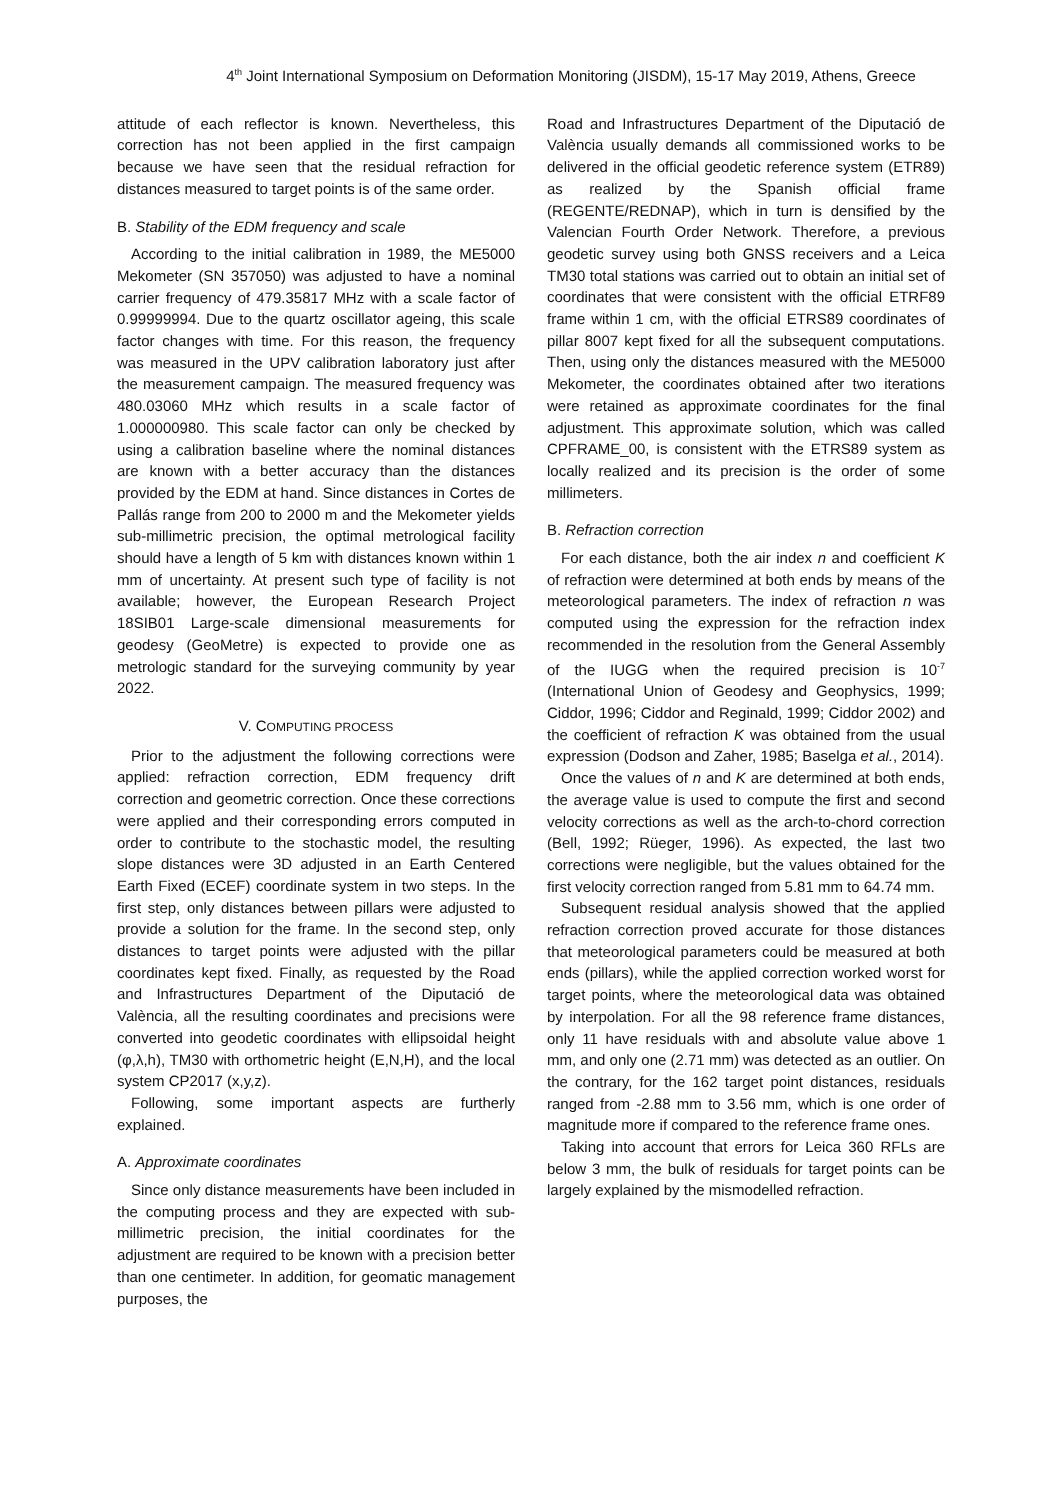4<sup>th</sup> Joint International Symposium on Deformation Monitoring (JISDM), 15-17 May 2019, Athens, Greece
attitude of each reflector is known. Nevertheless, this correction has not been applied in the first campaign because we have seen that the residual refraction for distances measured to target points is of the same order.
B. Stability of the EDM frequency and scale
According to the initial calibration in 1989, the ME5000 Mekometer (SN 357050) was adjusted to have a nominal carrier frequency of 479.35817 MHz with a scale factor of 0.99999994. Due to the quartz oscillator ageing, this scale factor changes with time. For this reason, the frequency was measured in the UPV calibration laboratory just after the measurement campaign. The measured frequency was 480.03060 MHz which results in a scale factor of 1.000000980. This scale factor can only be checked by using a calibration baseline where the nominal distances are known with a better accuracy than the distances provided by the EDM at hand. Since distances in Cortes de Pallás range from 200 to 2000 m and the Mekometer yields sub-millimetric precision, the optimal metrological facility should have a length of 5 km with distances known within 1 mm of uncertainty. At present such type of facility is not available; however, the European Research Project 18SIB01 Large-scale dimensional measurements for geodesy (GeoMetre) is expected to provide one as metrologic standard for the surveying community by year 2022.
V. COMPUTING PROCESS
Prior to the adjustment the following corrections were applied: refraction correction, EDM frequency drift correction and geometric correction. Once these corrections were applied and their corresponding errors computed in order to contribute to the stochastic model, the resulting slope distances were 3D adjusted in an Earth Centered Earth Fixed (ECEF) coordinate system in two steps. In the first step, only distances between pillars were adjusted to provide a solution for the frame. In the second step, only distances to target points were adjusted with the pillar coordinates kept fixed. Finally, as requested by the Road and Infrastructures Department of the Diputació de València, all the resulting coordinates and precisions were converted into geodetic coordinates with ellipsoidal height (φ,λ,h), TM30 with orthometric height (E,N,H), and the local system CP2017 (x,y,z).
Following, some important aspects are furtherly explained.
A. Approximate coordinates
Since only distance measurements have been included in the computing process and they are expected with sub-millimetric precision, the initial coordinates for the adjustment are required to be known with a precision better than one centimeter. In addition, for geomatic management purposes, the
Road and Infrastructures Department of the Diputació de València usually demands all commissioned works to be delivered in the official geodetic reference system (ETR89) as realized by the Spanish official frame (REGENTE/REDNAP), which in turn is densified by the Valencian Fourth Order Network. Therefore, a previous geodetic survey using both GNSS receivers and a Leica TM30 total stations was carried out to obtain an initial set of coordinates that were consistent with the official ETRF89 frame within 1 cm, with the official ETRS89 coordinates of pillar 8007 kept fixed for all the subsequent computations. Then, using only the distances measured with the ME5000 Mekometer, the coordinates obtained after two iterations were retained as approximate coordinates for the final adjustment. This approximate solution, which was called CPFRAME_00, is consistent with the ETRS89 system as locally realized and its precision is the order of some millimeters.
B. Refraction correction
For each distance, both the air index n and coefficient K of refraction were determined at both ends by means of the meteorological parameters. The index of refraction n was computed using the expression for the refraction index recommended in the resolution from the General Assembly of the IUGG when the required precision is 10<sup>-7</sup> (International Union of Geodesy and Geophysics, 1999; Ciddor, 1996; Ciddor and Reginald, 1999; Ciddor 2002) and the coefficient of refraction K was obtained from the usual expression (Dodson and Zaher, 1985; Baselga et al., 2014).
Once the values of n and K are determined at both ends, the average value is used to compute the first and second velocity corrections as well as the arch-to-chord correction (Bell, 1992; Rüeger, 1996). As expected, the last two corrections were negligible, but the values obtained for the first velocity correction ranged from 5.81 mm to 64.74 mm.
Subsequent residual analysis showed that the applied refraction correction proved accurate for those distances that meteorological parameters could be measured at both ends (pillars), while the applied correction worked worst for target points, where the meteorological data was obtained by interpolation. For all the 98 reference frame distances, only 11 have residuals with and absolute value above 1 mm, and only one (2.71 mm) was detected as an outlier. On the contrary, for the 162 target point distances, residuals ranged from -2.88 mm to 3.56 mm, which is one order of magnitude more if compared to the reference frame ones.
Taking into account that errors for Leica 360 RFLs are below 3 mm, the bulk of residuals for target points can be largely explained by the mismodelled refraction.